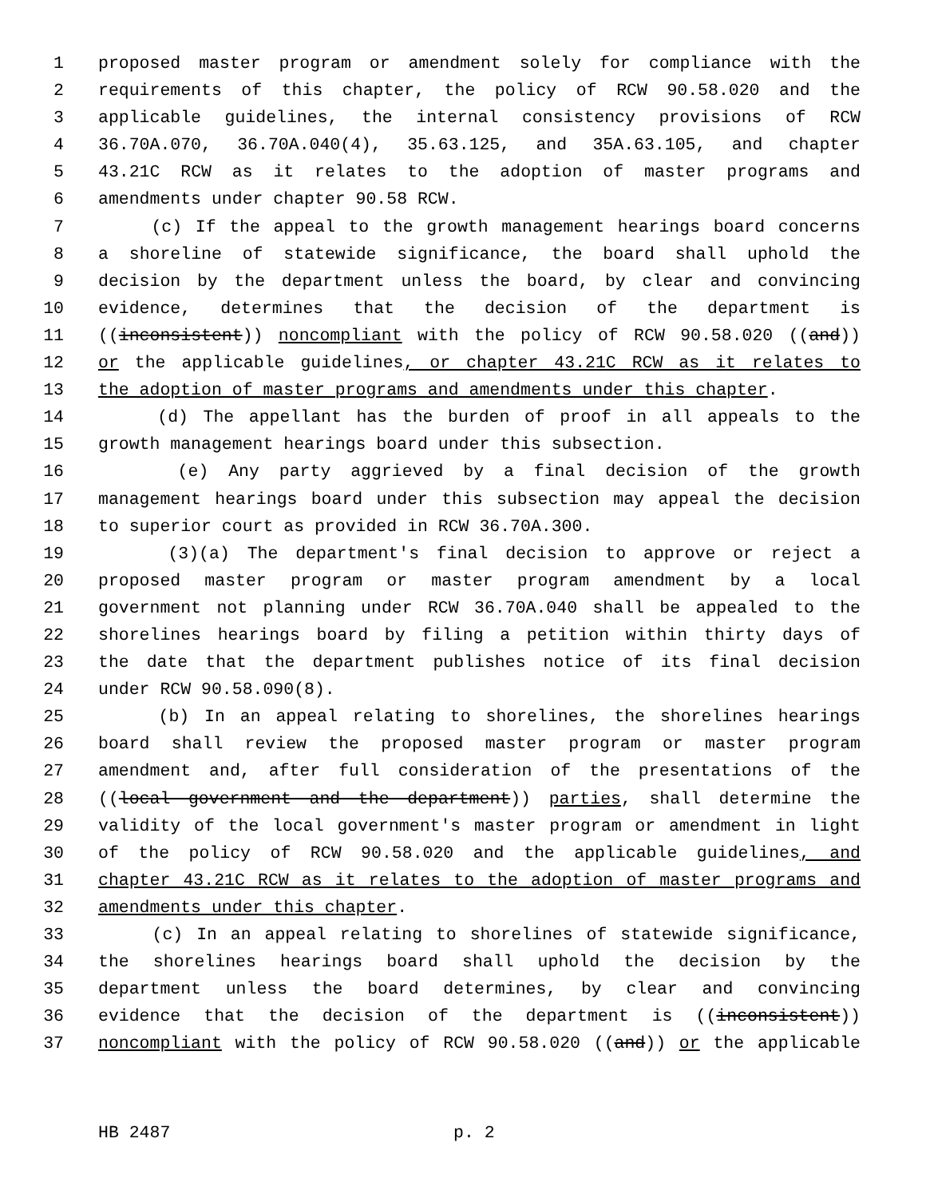1 proposed master program or amendment solely for compliance with the
2 requirements of this chapter, the policy of RCW 90.58.020 and the
3 applicable guidelines, the internal consistency provisions of RCW
4 36.70A.070, 36.70A.040(4), 35.63.125, and 35A.63.105, and chapter
5 43.21C RCW as it relates to the adoption of master programs and
6 amendments under chapter 90.58 RCW.
7 (c) If the appeal to the growth management hearings board concerns
8 a shoreline of statewide significance, the board shall uphold the
9 decision by the department unless the board, by clear and convincing
10 evidence, determines that the decision of the department is
11 ((inconsistent)) noncompliant with the policy of RCW 90.58.020 ((and))
12 or the applicable guidelines, or chapter 43.21C RCW as it relates to
13 the adoption of master programs and amendments under this chapter.
14 (d) The appellant has the burden of proof in all appeals to the
15 growth management hearings board under this subsection.
16 (e) Any party aggrieved by a final decision of the growth
17 management hearings board under this subsection may appeal the decision
18 to superior court as provided in RCW 36.70A.300.
19 (3)(a) The department's final decision to approve or reject a
20 proposed master program or master program amendment by a local
21 government not planning under RCW 36.70A.040 shall be appealed to the
22 shorelines hearings board by filing a petition within thirty days of
23 the date that the department publishes notice of its final decision
24 under RCW 90.58.090(8).
25 (b) In an appeal relating to shorelines, the shorelines hearings
26 board shall review the proposed master program or master program
27 amendment and, after full consideration of the presentations of the
28 ((local government and the department)) parties, shall determine the
29 validity of the local government's master program or amendment in light
30 of the policy of RCW 90.58.020 and the applicable guidelines, and
31 chapter 43.21C RCW as it relates to the adoption of master programs and
32 amendments under this chapter.
33 (c) In an appeal relating to shorelines of statewide significance,
34 the shorelines hearings board shall uphold the decision by the
35 department unless the board determines, by clear and convincing
36 evidence that the decision of the department is ((inconsistent))
37 noncompliant with the policy of RCW 90.58.020 ((and)) or the applicable
HB 2487 p. 2